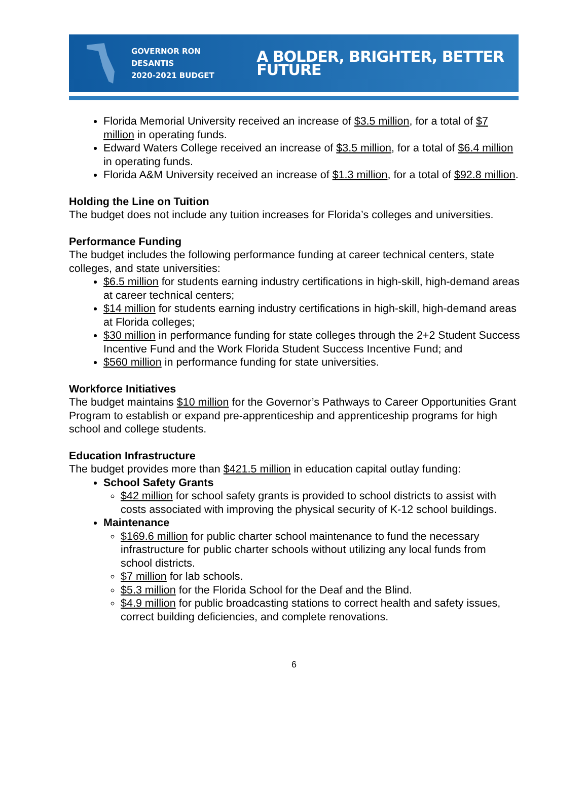GOVERNOR RON DESANTIS
2020-2021 BUDGET
A BOLDER, BRIGHTER, BETTER FUTURE
Florida Memorial University received an increase of $3.5 million, for a total of $7 million in operating funds.
Edward Waters College received an increase of $3.5 million, for a total of $6.4 million in operating funds.
Florida A&M University received an increase of $1.3 million, for a total of $92.8 million.
Holding the Line on Tuition
The budget does not include any tuition increases for Florida’s colleges and universities.
Performance Funding
The budget includes the following performance funding at career technical centers, state colleges, and state universities:
$6.5 million for students earning industry certifications in high-skill, high-demand areas at career technical centers;
$14 million for students earning industry certifications in high-skill, high-demand areas at Florida colleges;
$30 million in performance funding for state colleges through the 2+2 Student Success Incentive Fund and the Work Florida Student Success Incentive Fund; and
$560 million in performance funding for state universities.
Workforce Initiatives
The budget maintains $10 million for the Governor’s Pathways to Career Opportunities Grant Program to establish or expand pre-apprenticeship and apprenticeship programs for high school and college students.
Education Infrastructure
The budget provides more than $421.5 million in education capital outlay funding:
School Safety Grants
$42 million for school safety grants is provided to school districts to assist with costs associated with improving the physical security of K-12 school buildings.
Maintenance
$169.6 million for public charter school maintenance to fund the necessary infrastructure for public charter schools without utilizing any local funds from school districts.
$7 million for lab schools.
$5.3 million for the Florida School for the Deaf and the Blind.
$4.9 million for public broadcasting stations to correct health and safety issues, correct building deficiencies, and complete renovations.
6